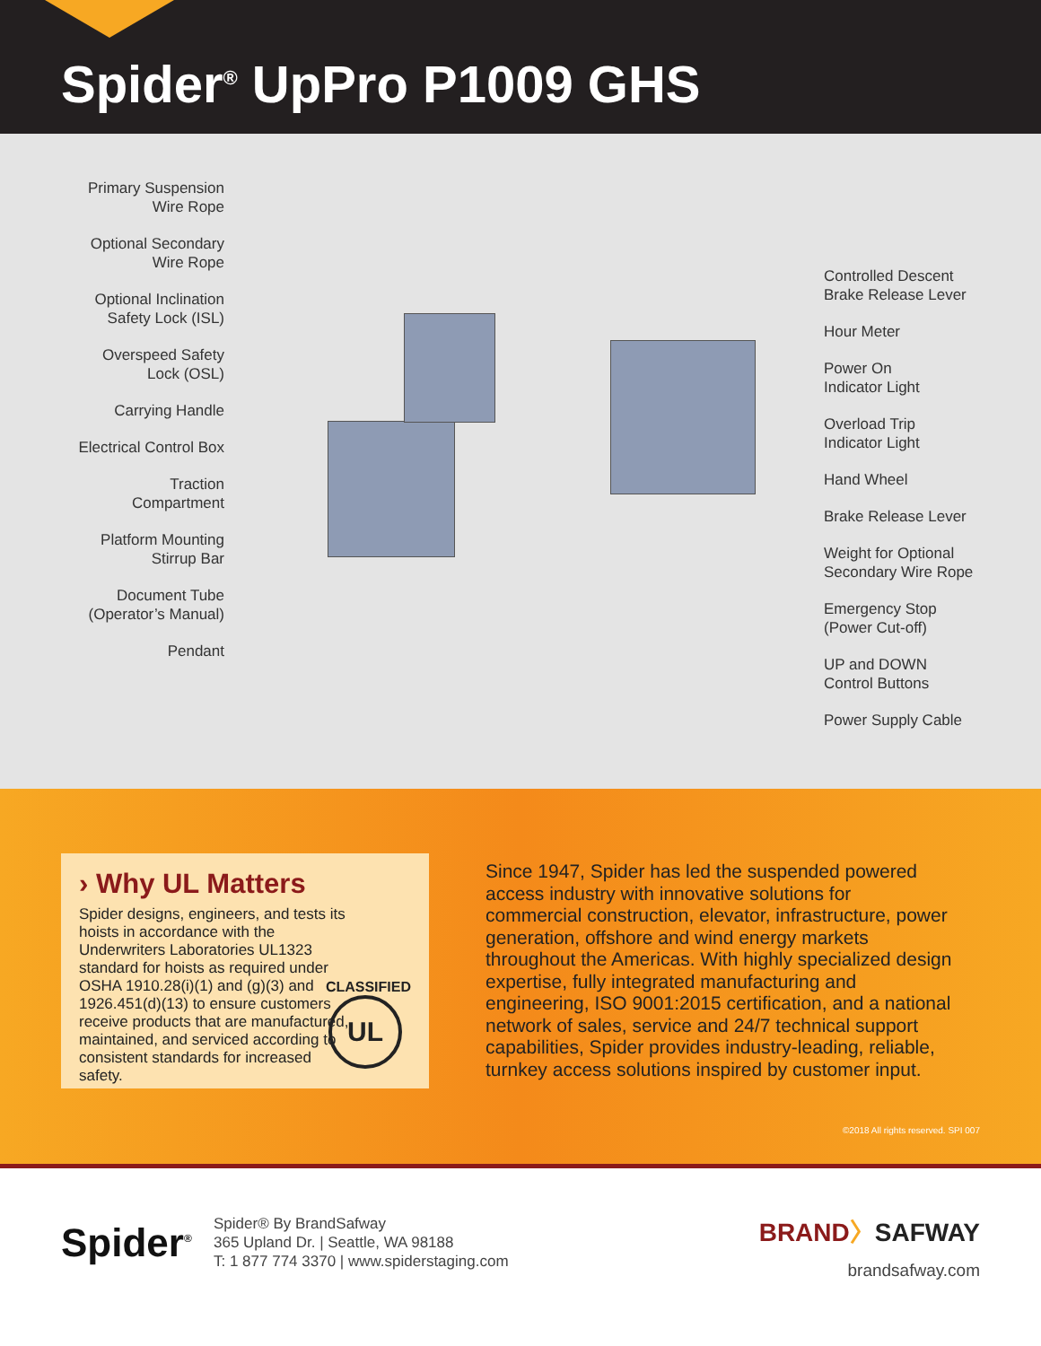Spider<sup>®</sup> UpPro P1009 GHS
Primary Suspension
Wire Rope
Optional Secondary
Wire Rope
Optional Inclination
Safety Lock (ISL)
Overspeed Safety
Lock (OSL)
Carrying Handle
Electrical Control Box
Traction
Compartment
Platform Mounting
Stirrup Bar
Document Tube
(Operator’s Manual)
Pendant
Controlled Descent
Brake Release Lever
Hour Meter
Power On
Indicator Light
Overload Trip
Indicator Light
Hand Wheel
Brake Release Lever
Weight for Optional
Secondary Wire Rope
Emergency Stop
(Power Cut-off)
UP and DOWN
Control Buttons
Power Supply Cable
› Why UL Matters
Spider designs, engineers, and tests its hoists in accordance with the Underwriters Laboratories UL1323 standard for hoists as required under OSHA 1910.28(i)(1) and (g)(3) and 1926.451(d)(13) to ensure customers receive products that are manufactured, maintained, and serviced according to consistent standards for increased safety.
UL
CLASSIFIED
Since 1947, Spider has led the suspended powered access industry with innovative solutions for commercial construction, elevator, infrastructure, power generation, offshore and wind energy markets throughout the Americas. With highly specialized design expertise, fully integrated manufacturing and engineering, ISO 9001:2015 certification, and a national network of sales, service and 24/7 technical support capabilities, Spider provides industry-leading, reliable, turnkey access solutions inspired by customer input.
©2018 All rights reserved. SPI 007
Spider<sup>®</sup>
Spider® By BrandSafway
365 Upland Dr. | Seattle, WA 98188
T: 1 877 774 3370 | www.spiderstaging.com
BRAND〉SAFWAY
brandsafway.com